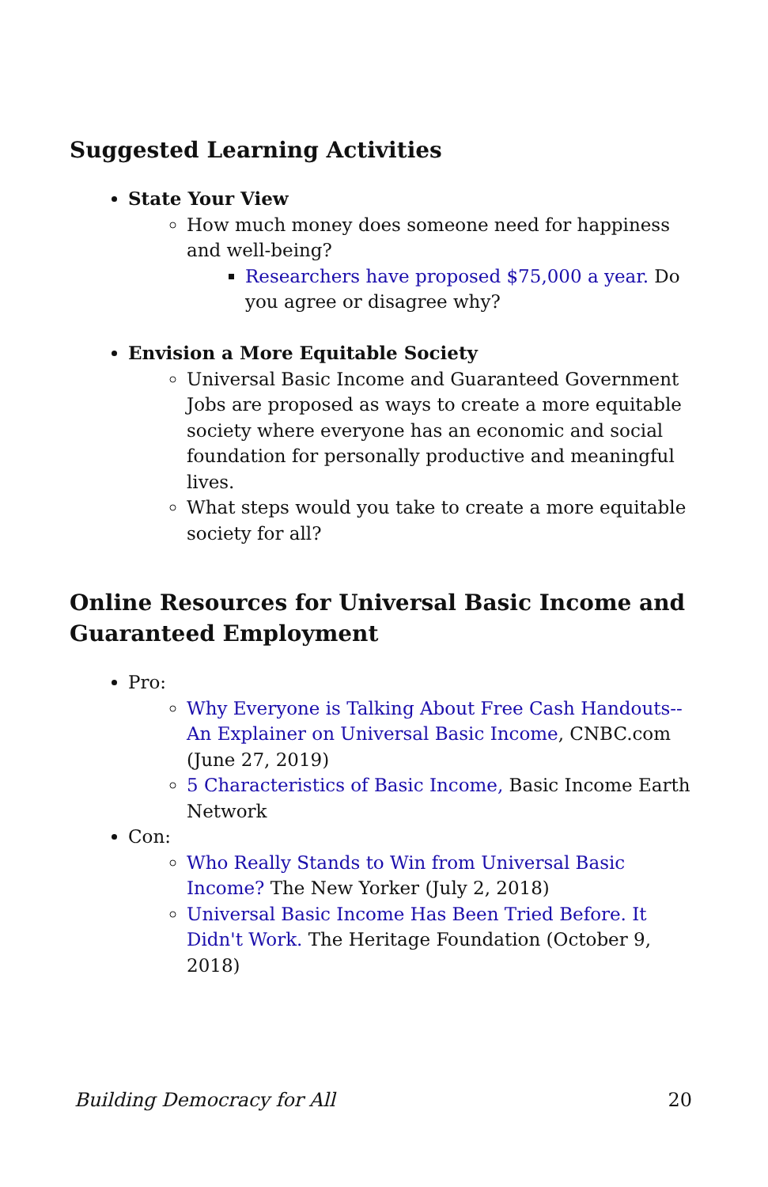Suggested Learning Activities
State Your View
How much money does someone need for happiness and well-being?
Researchers have proposed $75,000 a year. Do you agree or disagree why?
Envision a More Equitable Society
Universal Basic Income and Guaranteed Government Jobs are proposed as ways to create a more equitable society where everyone has an economic and social foundation for personally productive and meaningful lives.
What steps would you take to create a more equitable society for all?
Online Resources for Universal Basic Income and Guaranteed Employment
Pro:
Why Everyone is Talking About Free Cash Handouts--An Explainer on Universal Basic Income, CNBC.com (June 27, 2019)
5 Characteristics of Basic Income, Basic Income Earth Network
Con:
Who Really Stands to Win from Universal Basic Income? The New Yorker (July 2, 2018)
Universal Basic Income Has Been Tried Before. It Didn't Work. The Heritage Foundation (October 9, 2018)
Building Democracy for All 20